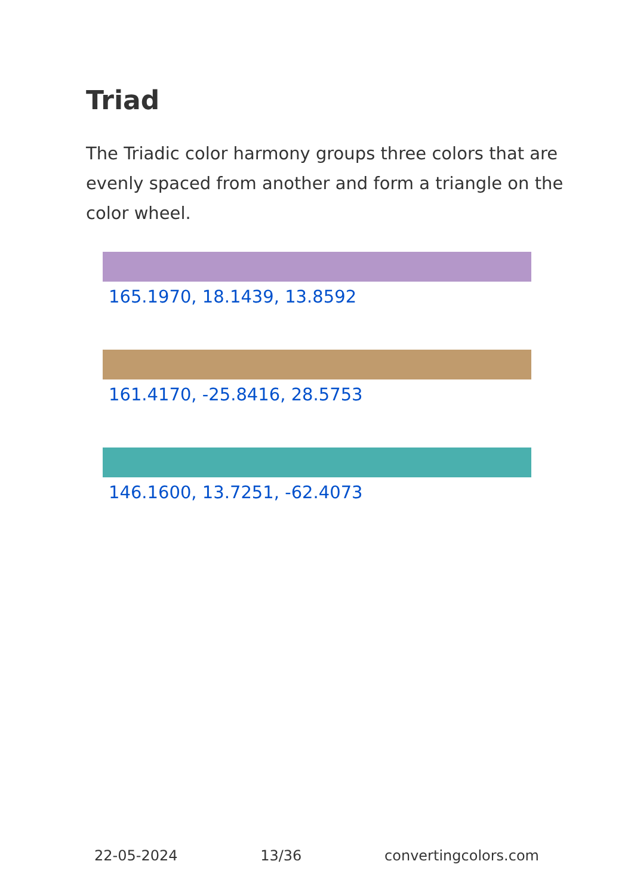Triad
The Triadic color harmony groups three colors that are evenly spaced from another and form a triangle on the color wheel.
165.1970, 18.1439, 13.8592
161.4170, -25.8416, 28.5753
146.1600, 13.7251, -62.4073
22-05-2024 13/36 convertingcolors.com